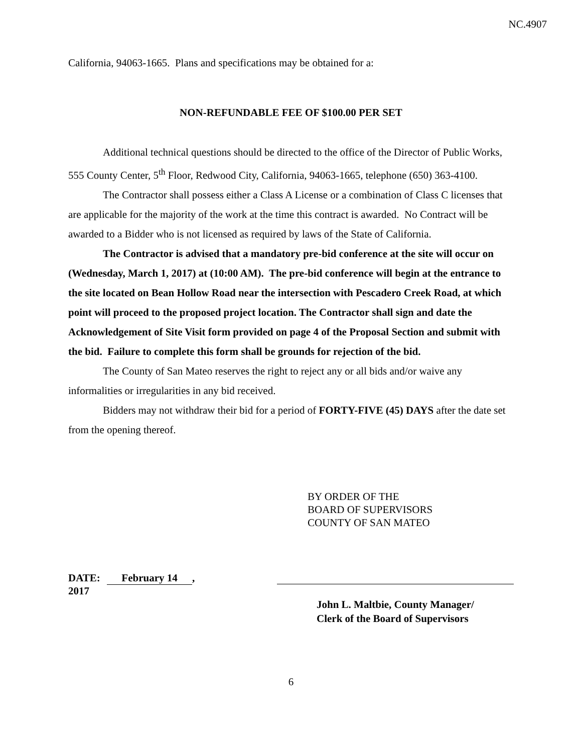NC.4907
California, 94063-1665. Plans and specifications may be obtained for a:
NON-REFUNDABLE FEE OF $100.00 PER SET
Additional technical questions should be directed to the office of the Director of Public Works, 555 County Center, 5<sup>th</sup> Floor, Redwood City, California, 94063-1665, telephone (650) 363-4100.
The Contractor shall possess either a Class A License or a combination of Class C licenses that are applicable for the majority of the work at the time this contract is awarded. No Contract will be awarded to a Bidder who is not licensed as required by laws of the State of California.
The Contractor is advised that a mandatory pre-bid conference at the site will occur on (Wednesday, March 1, 2017) at (10:00 AM). The pre-bid conference will begin at the entrance to the site located on Bean Hollow Road near the intersection with Pescadero Creek Road, at which point will proceed to the proposed project location. The Contractor shall sign and date the Acknowledgement of Site Visit form provided on page 4 of the Proposal Section and submit with the bid. Failure to complete this form shall be grounds for rejection of the bid.
The County of San Mateo reserves the right to reject any or all bids and/or waive any informalities or irregularities in any bid received.
Bidders may not withdraw their bid for a period of FORTY-FIVE (45) DAYS after the date set from the opening thereof.
BY ORDER OF THE
BOARD OF SUPERVISORS
COUNTY OF SAN MATEO
DATE: February 14, 2017
John L. Maltbie, County Manager/
Clerk of the Board of Supervisors
6